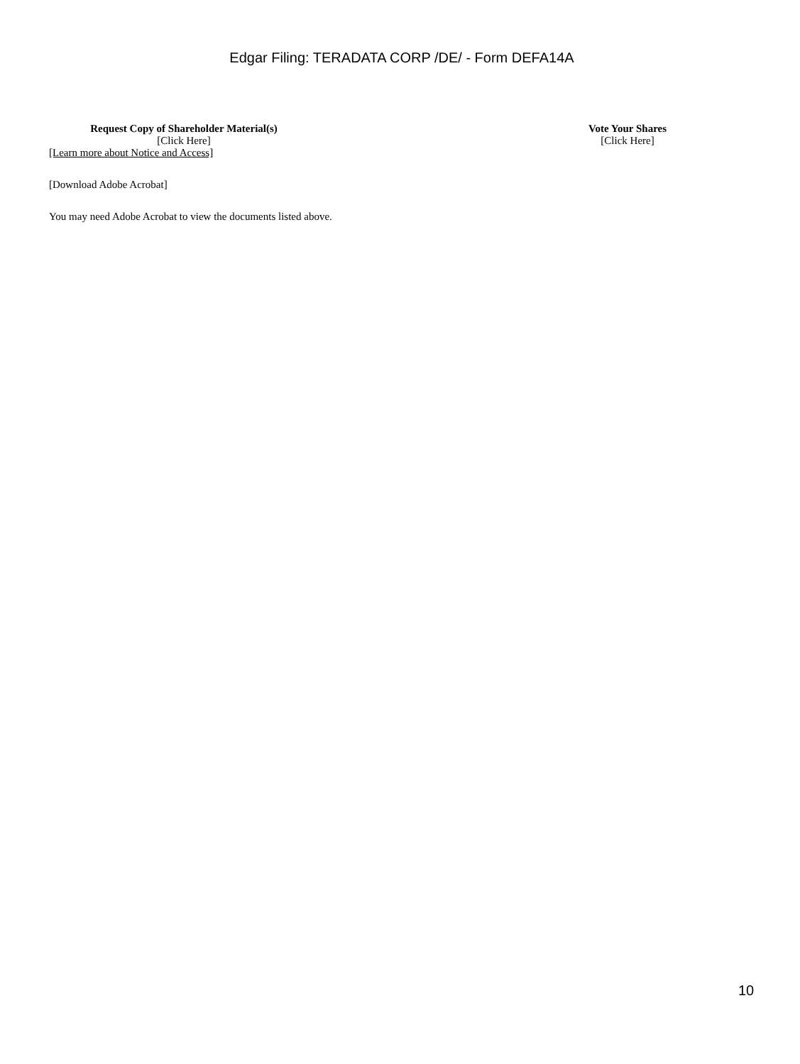Edgar Filing: TERADATA CORP /DE/ - Form DEFA14A
Request Copy of Shareholder Material(s)
[Click Here]
Vote Your Shares
[Click Here]
[Learn more about Notice and Access]
[Download Adobe Acrobat]
You may need Adobe Acrobat to view the documents listed above.
10